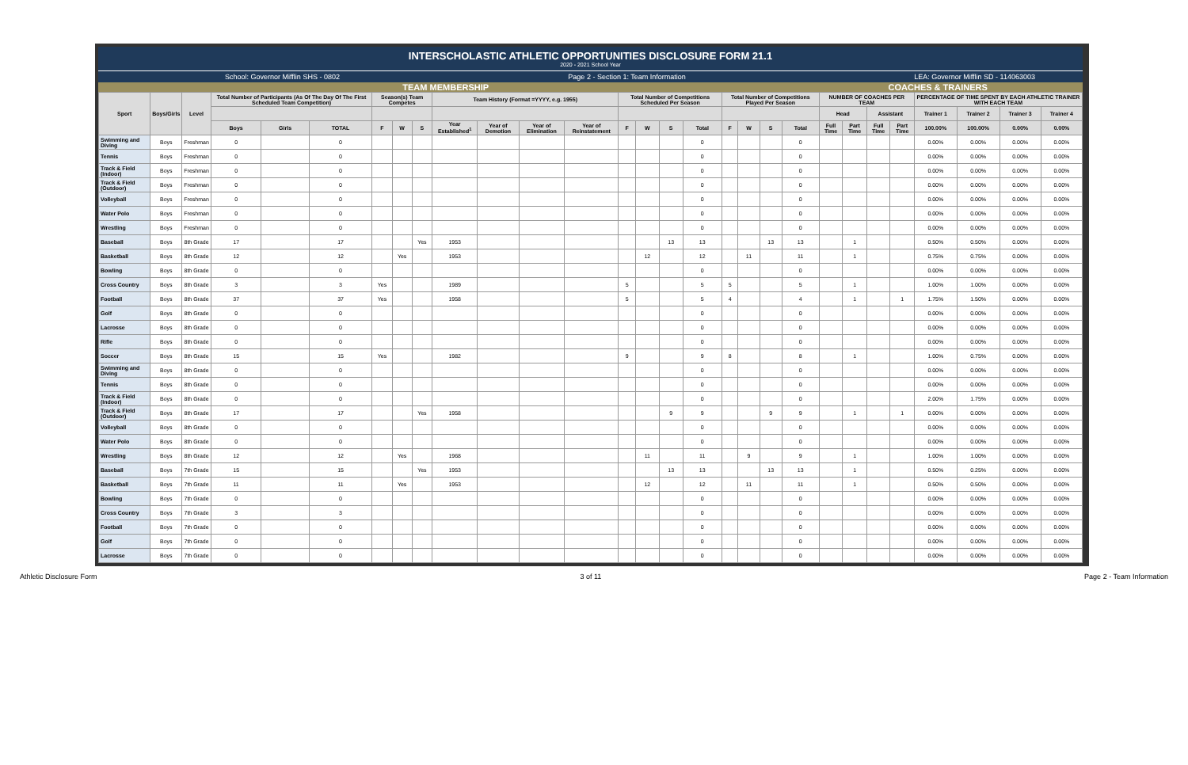INTERSCHOLASTIC ATHLETIC OPPORTUNITIES DISCLOSURE FORM 21.1
2020 - 2021 School Year
School: Governor Mifflin SHS - 0802 Page 2 - Section 1: Team Information LEA: Governor Mifflin SD - 114063003
TEAM MEMBERSHIP COACHES & TRAINERS
| Sport | Boys/Girls | Level | Total Number of Participants (As Of The Day Of The First Scheduled Team Competition) | | | Season(s) Team Competes | | | Team History (Format =YYYY, e.g. 1955) | | | | Total Number of Competitions Scheduled Per Season | | | | Total Number of Competitions Played Per Season | | | | NUMBER OF COACHES PER TEAM | | | | PERCENTAGE OF TIME SPENT BY EACH ATHLETIC TRAINER WITH EACH TEAM | | | |
| --- | --- | --- | --- | --- | --- | --- | --- | --- | --- | --- | --- | --- | --- | --- | --- | --- | --- | --- | --- | --- | --- | --- | --- | --- | --- | --- | --- | --- |
| | | | | | | | | | | | | | | | | | | | | | Head | | Assistant | | Trainer 1 | Trainer 2 | Trainer 3 | Trainer 4 |
| | | | Boys | Girls | TOTAL | F | W | S | Year Established<sup>1</sup> | Year of Demotion | Year of Elimination | Year of Reinstatement | F | W | S | Total | F | W | S | Total | Full Time | Part Time | Full Time | Part Time | 100.00% | 100.00% | 0.00% | 0.00% |
| Swimming and Diving | Boys | Freshman | 0 | | 0 | | | | | | | | | | | 0 | | | | 0 | | | | | 0.00% | 0.00% | 0.00% | 0.00% |
| Tennis | Boys | Freshman | 0 | | 0 | | | | | | | | | | | 0 | | | | 0 | | | | | 0.00% | 0.00% | 0.00% | 0.00% |
| Track & Field (Indoor) | Boys | Freshman | 0 | | 0 | | | | | | | | | | | 0 | | | | 0 | | | | | 0.00% | 0.00% | 0.00% | 0.00% |
| Track & Field (Outdoor) | Boys | Freshman | 0 | | 0 | | | | | | | | | | | 0 | | | | 0 | | | | | 0.00% | 0.00% | 0.00% | 0.00% |
| Volleyball | Boys | Freshman | 0 | | 0 | | | | | | | | | | | 0 | | | | 0 | | | | | 0.00% | 0.00% | 0.00% | 0.00% |
| Water Polo | Boys | Freshman | 0 | | 0 | | | | | | | | | | | 0 | | | | 0 | | | | | 0.00% | 0.00% | 0.00% | 0.00% |
| Wrestling | Boys | Freshman | 0 | | 0 | | | | | | | | | | | 0 | | | | 0 | | | | | 0.00% | 0.00% | 0.00% | 0.00% |
| Baseball | Boys | 8th Grade | 17 | | 17 | | | Yes | 1953 | | | | | | 13 | 13 | | | 13 | 13 | | 1 | | | 0.50% | 0.50% | 0.00% | 0.00% |
| Basketball | Boys | 8th Grade | 12 | | 12 | | Yes | | 1953 | | | | | 12 | | 12 | | 11 | | 11 | | 1 | | | 0.75% | 0.75% | 0.00% | 0.00% |
| Bowling | Boys | 8th Grade | 0 | | 0 | | | | | | | | | | | 0 | | | | 0 | | | | | 0.00% | 0.00% | 0.00% | 0.00% |
| Cross Country | Boys | 8th Grade | 3 | | 3 | Yes | | | 1989 | | | | 5 | | | 5 | 5 | | | 5 | | 1 | | | 1.00% | 1.00% | 0.00% | 0.00% |
| Football | Boys | 8th Grade | 37 | | 37 | Yes | | | 1958 | | | | 5 | | | 5 | 4 | | | 4 | | 1 | | 1 | 1.75% | 1.50% | 0.00% | 0.00% |
| Golf | Boys | 8th Grade | 0 | | 0 | | | | | | | | | | | 0 | | | | 0 | | | | | 0.00% | 0.00% | 0.00% | 0.00% |
| Lacrosse | Boys | 8th Grade | 0 | | 0 | | | | | | | | | | | 0 | | | | 0 | | | | | 0.00% | 0.00% | 0.00% | 0.00% |
| Rifle | Boys | 8th Grade | 0 | | 0 | | | | | | | | | | | 0 | | | | 0 | | | | | 0.00% | 0.00% | 0.00% | 0.00% |
| Soccer | Boys | 8th Grade | 15 | | 15 | Yes | | | 1982 | | | | 9 | | | 9 | 8 | | | 8 | | 1 | | | 1.00% | 0.75% | 0.00% | 0.00% |
| Swimming and Diving | Boys | 8th Grade | 0 | | 0 | | | | | | | | | | | 0 | | | | 0 | | | | | 0.00% | 0.00% | 0.00% | 0.00% |
| Tennis | Boys | 8th Grade | 0 | | 0 | | | | | | | | | | | 0 | | | | 0 | | | | | 0.00% | 0.00% | 0.00% | 0.00% |
| Track & Field (Indoor) | Boys | 8th Grade | 0 | | 0 | | | | | | | | | | | 0 | | | | 0 | | | | | 2.00% | 1.75% | 0.00% | 0.00% |
| Track & Field (Outdoor) | Boys | 8th Grade | 17 | | 17 | | | Yes | 1958 | | | | | | 9 | 9 | | | 9 | 9 | | 1 | | 1 | 0.00% | 0.00% | 0.00% | 0.00% |
| Volleyball | Boys | 8th Grade | 0 | | 0 | | | | | | | | | | | 0 | | | | 0 | | | | | 0.00% | 0.00% | 0.00% | 0.00% |
| Water Polo | Boys | 8th Grade | 0 | | 0 | | | | | | | | | | | 0 | | | | 0 | | | | | 0.00% | 0.00% | 0.00% | 0.00% |
| Wrestling | Boys | 8th Grade | 12 | | 12 | | Yes | | 1968 | | | | | 11 | | 11 | | 9 | | 9 | | 1 | | | 1.00% | 1.00% | 0.00% | 0.00% |
| Baseball | Boys | 7th Grade | 15 | | 15 | | | Yes | 1953 | | | | | | 13 | 13 | | | 13 | 13 | | 1 | | | 0.50% | 0.25% | 0.00% | 0.00% |
| Basketball | Boys | 7th Grade | 11 | | 11 | | Yes | | 1953 | | | | | 12 | | 12 | | 11 | | 11 | | 1 | | | 0.50% | 0.50% | 0.00% | 0.00% |
| Bowling | Boys | 7th Grade | 0 | | 0 | | | | | | | | | | | 0 | | | | 0 | | | | | 0.00% | 0.00% | 0.00% | 0.00% |
| Cross Country | Boys | 7th Grade | 3 | | 3 | | | | | | | | | | | 0 | | | | 0 | | | | | 0.00% | 0.00% | 0.00% | 0.00% |
| Football | Boys | 7th Grade | 0 | | 0 | | | | | | | | | | | 0 | | | | 0 | | | | | 0.00% | 0.00% | 0.00% | 0.00% |
| Golf | Boys | 7th Grade | 0 | | 0 | | | | | | | | | | | 0 | | | | 0 | | | | | 0.00% | 0.00% | 0.00% | 0.00% |
| Lacrosse | Boys | 7th Grade | 0 | | 0 | | | | | | | | | | | 0 | | | | 0 | | | | | 0.00% | 0.00% | 0.00% | 0.00% |
Athletic Disclosure Form 3 of 11 Page 2 - Team Information